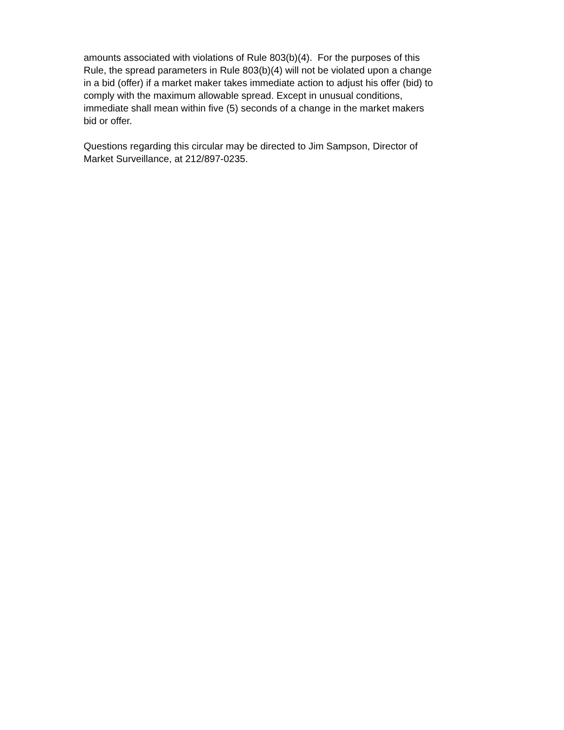amounts associated with violations of Rule 803(b)(4). For the purposes of this
Rule, the spread parameters in Rule 803(b)(4) will not be violated upon a change
in a bid (offer) if a market maker takes immediate action to adjust his offer (bid) to
comply with the maximum allowable spread. Except in unusual conditions,
immediate shall mean within five (5) seconds of a change in the market makers
bid or offer.
Questions regarding this circular may be directed to Jim Sampson, Director of
Market Surveillance, at 212/897-0235.